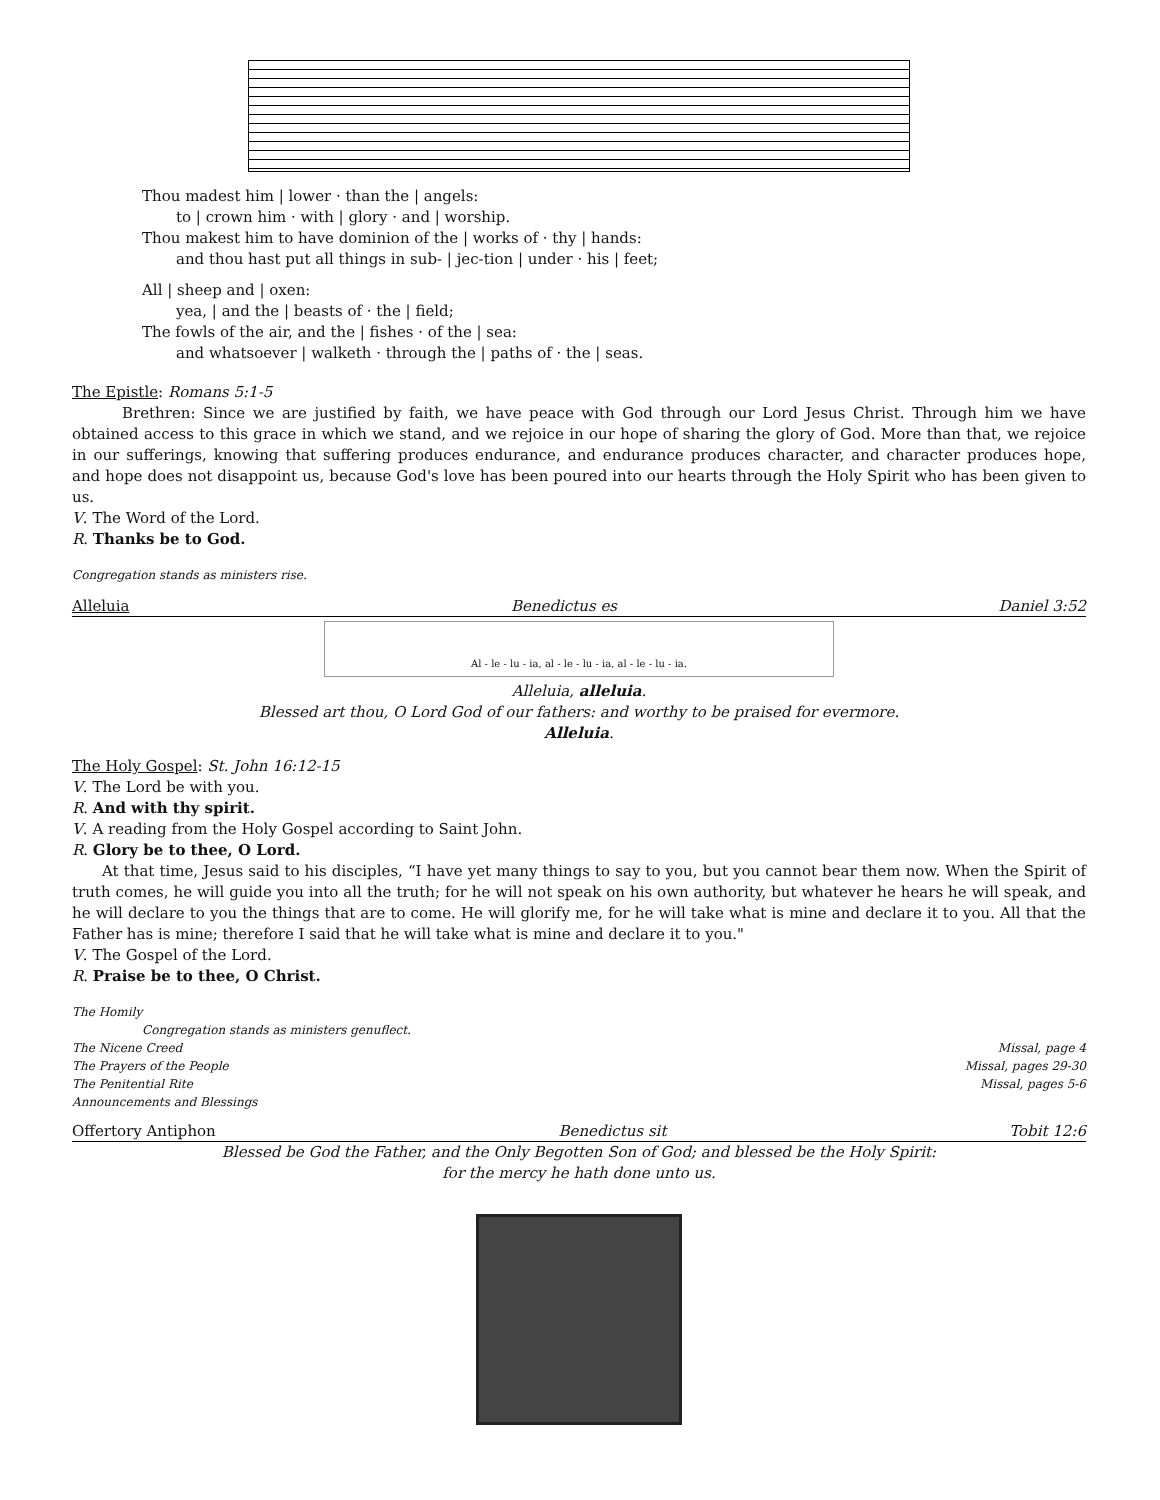Thou madest him | lower · than the | angels:
to | crown him · with | glory · and | worship.
Thou makest him to have dominion of the | works of · thy | hands:
and thou hast put all things in sub- | jec-tion | under · his | feet;
All | sheep and | oxen:
yea, | and the | beasts of · the | field;
The fowls of the air, and the | fishes · of the | sea:
and whatsoever | walketh · through the | paths of · the | seas.
The Epistle: Romans 5:1-5
Brethren: Since we are justified by faith, we have peace with God through our Lord Jesus Christ. Through him we have obtained access to this grace in which we stand, and we rejoice in our hope of sharing the glory of God. More than that, we rejoice in our sufferings, knowing that suffering produces endurance, and endurance produces character, and character produces hope, and hope does not disappoint us, because God's love has been poured into our hearts through the Holy Spirit who has been given to us.
V. The Word of the Lord.
R. Thanks be to God.
Congregation stands as ministers rise.
Alleluia Benedictus es Daniel 3:52
Al - le - lu - ia, al - le - lu - ia, al - le - lu - ia.
Alleluia, alleluia.
Blessed art thou, O Lord God of our fathers: and worthy to be praised for evermore.
Alleluia.
The Holy Gospel: St. John 16:12-15
V. The Lord be with you.
R. And with thy spirit.
V. A reading from the Holy Gospel according to Saint John.
R. Glory be to thee, O Lord.
At that time, Jesus said to his disciples, “I have yet many things to say to you, but you cannot bear them now. When the Spirit of truth comes, he will guide you into all the truth; for he will not speak on his own authority, but whatever he hears he will speak, and he will declare to you the things that are to come. He will glorify me, for he will take what is mine and declare it to you. All that the Father has is mine; therefore I said that he will take what is mine and declare it to you."
V. The Gospel of the Lord.
R. Praise be to thee, O Christ.
The Homily
Congregation stands as ministers genuflect.
The Nicene Creed Missal, page 4
The Prayers of the People Missal, pages 29-30
The Penitential Rite Missal, pages 5-6
Announcements and Blessings
Offertory Antiphon Benedictus sit Tobit 12:6
Blessed be God the Father, and the Only Begotten Son of God; and blessed be the Holy Spirit:
for the mercy he hath done unto us.